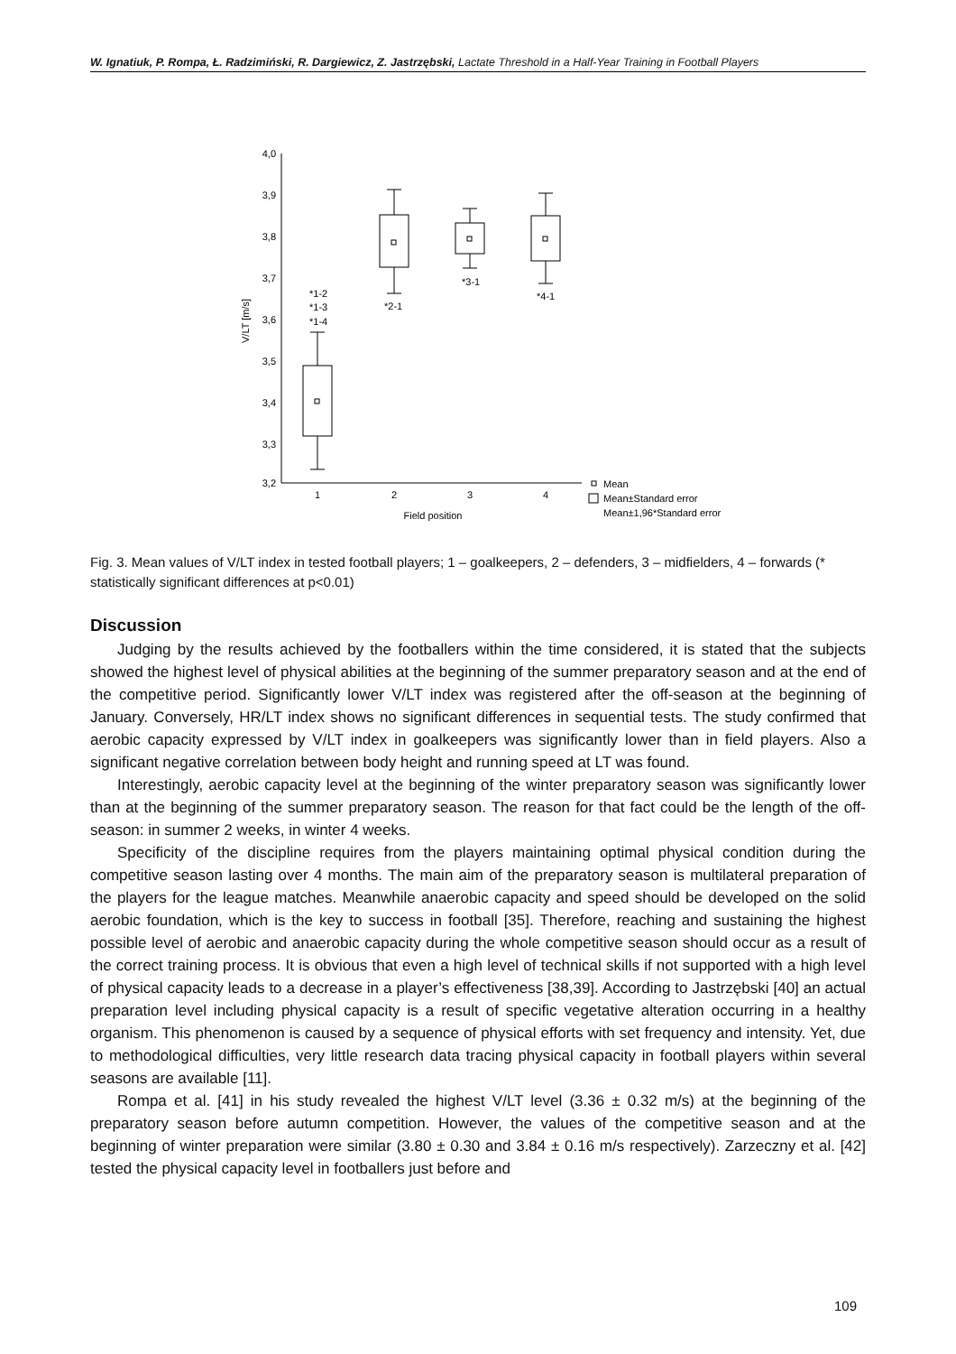W. Ignatiuk, P. Rompa, Ł. Radzimiński, R. Dargiewicz, Z. Jastrzębski, Lactate Threshold in a Half-Year Training in Football Players
4,0
3,9
3,8
3,7
3,6
3,5
3,4
3,3
3,2
V/LT [m/s]
1
2
3
4
Field position
*1-2
*1-3
*1-4
*2-1
*3-1
*4-1
Mean
Mean±Standard error
Mean±1,96*Standard error
Fig. 3. Mean values of V/LT index in tested football players; 1 – goalkeepers, 2 – defenders, 3 – midfielders, 4 – forwards (* statistically significant differences at p<0.01)
Discussion
Judging by the results achieved by the footballers within the time considered, it is stated that the subjects showed the highest level of physical abilities at the beginning of the summer preparatory season and at the end of the competitive period. Significantly lower V/LT index was registered after the off-season at the beginning of January. Conversely, HR/LT index shows no significant differences in sequential tests. The study confirmed that aerobic capacity expressed by V/LT index in goalkeepers was significantly lower than in field players. Also a significant negative correlation between body height and running speed at LT was found.
Interestingly, aerobic capacity level at the beginning of the winter preparatory season was significantly lower than at the beginning of the summer preparatory season. The reason for that fact could be the length of the off-season: in summer 2 weeks, in winter 4 weeks.
Specificity of the discipline requires from the players maintaining optimal physical condition during the competitive season lasting over 4 months. The main aim of the preparatory season is multilateral preparation of the players for the league matches. Meanwhile anaerobic capacity and speed should be developed on the solid aerobic foundation, which is the key to success in football [35]. Therefore, reaching and sustaining the highest possible level of aerobic and anaerobic capacity during the whole competitive season should occur as a result of the correct training process. It is obvious that even a high level of technical skills if not supported with a high level of physical capacity leads to a decrease in a player’s effectiveness [38,39]. According to Jastrzębski [40] an actual preparation level including physical capacity is a result of specific vegetative alteration occurring in a healthy organism. This phenomenon is caused by a sequence of physical efforts with set frequency and intensity. Yet, due to methodological difficulties, very little research data tracing physical capacity in football players within several seasons are available [11].
Rompa et al. [41] in his study revealed the highest V/LT level (3.36 ± 0.32 m/s) at the beginning of the preparatory season before autumn competition. However, the values of the competitive season and at the beginning of winter preparation were similar (3.80 ± 0.30 and 3.84 ± 0.16 m/s respectively). Zarzeczny et al. [42] tested the physical capacity level in footballers just before and
109